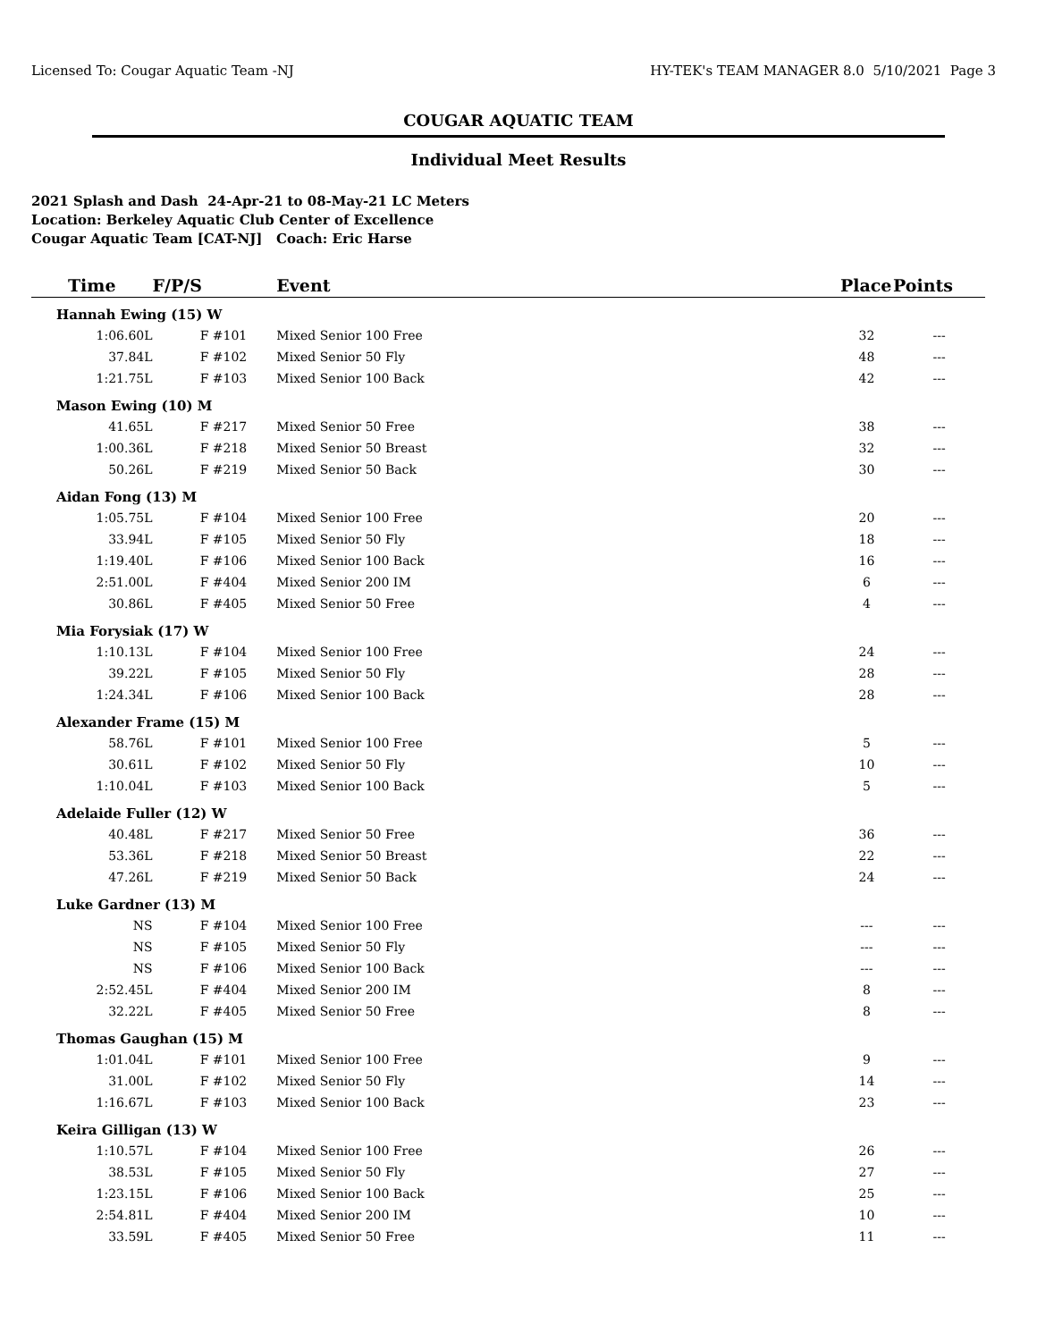Licensed To: Cougar Aquatic Team -NJ HY-TEK's TEAM MANAGER 8.0 5/10/2021 Page 3
COUGAR AQUATIC TEAM
Individual Meet Results
2021 Splash and Dash 24-Apr-21 to 08-May-21 LC Meters
Location: Berkeley Aquatic Club Center of Excellence
Cougar Aquatic Team [CAT-NJ] Coach: Eric Harse
| Time | F/P/S | Event | Place | Points | |
| --- | --- | --- | --- | --- | --- |
| Hannah Ewing (15) W | | | | | |
| 1:06.60L | F #101 | Mixed Senior 100 Free | 32 | --- | |
| 37.84L | F #102 | Mixed Senior 50 Fly | 48 | --- | |
| 1:21.75L | F #103 | Mixed Senior 100 Back | 42 | --- | |
| Mason Ewing (10) M | | | | | |
| 41.65L | F #217 | Mixed Senior 50 Free | 38 | --- | |
| 1:00.36L | F #218 | Mixed Senior 50 Breast | 32 | --- | |
| 50.26L | F #219 | Mixed Senior 50 Back | 30 | --- | |
| Aidan Fong (13) M | | | | | |
| 1:05.75L | F #104 | Mixed Senior 100 Free | 20 | --- | |
| 33.94L | F #105 | Mixed Senior 50 Fly | 18 | --- | |
| 1:19.40L | F #106 | Mixed Senior 100 Back | 16 | --- | |
| 2:51.00L | F #404 | Mixed Senior 200 IM | 6 | --- | |
| 30.86L | F #405 | Mixed Senior 50 Free | 4 | --- | |
| Mia Forysiak (17) W | | | | | |
| 1:10.13L | F #104 | Mixed Senior 100 Free | 24 | --- | |
| 39.22L | F #105 | Mixed Senior 50 Fly | 28 | --- | |
| 1:24.34L | F #106 | Mixed Senior 100 Back | 28 | --- | |
| Alexander Frame (15) M | | | | | |
| 58.76L | F #101 | Mixed Senior 100 Free | 5 | --- | |
| 30.61L | F #102 | Mixed Senior 50 Fly | 10 | --- | |
| 1:10.04L | F #103 | Mixed Senior 100 Back | 5 | --- | |
| Adelaide Fuller (12) W | | | | | |
| 40.48L | F #217 | Mixed Senior 50 Free | 36 | --- | |
| 53.36L | F #218 | Mixed Senior 50 Breast | 22 | --- | |
| 47.26L | F #219 | Mixed Senior 50 Back | 24 | --- | |
| Luke Gardner (13) M | | | | | |
| NS | F #104 | Mixed Senior 100 Free | --- | --- | |
| NS | F #105 | Mixed Senior 50 Fly | --- | --- | |
| NS | F #106 | Mixed Senior 100 Back | --- | --- | |
| 2:52.45L | F #404 | Mixed Senior 200 IM | 8 | --- | |
| 32.22L | F #405 | Mixed Senior 50 Free | 8 | --- | |
| Thomas Gaughan (15) M | | | | | |
| 1:01.04L | F #101 | Mixed Senior 100 Free | 9 | --- | |
| 31.00L | F #102 | Mixed Senior 50 Fly | 14 | --- | |
| 1:16.67L | F #103 | Mixed Senior 100 Back | 23 | --- | |
| Keira Gilligan (13) W | | | | | |
| 1:10.57L | F #104 | Mixed Senior 100 Free | 26 | --- | |
| 38.53L | F #105 | Mixed Senior 50 Fly | 27 | --- | |
| 1:23.15L | F #106 | Mixed Senior 100 Back | 25 | --- | |
| 2:54.81L | F #404 | Mixed Senior 200 IM | 10 | --- | |
| 33.59L | F #405 | Mixed Senior 50 Free | 11 | --- | |